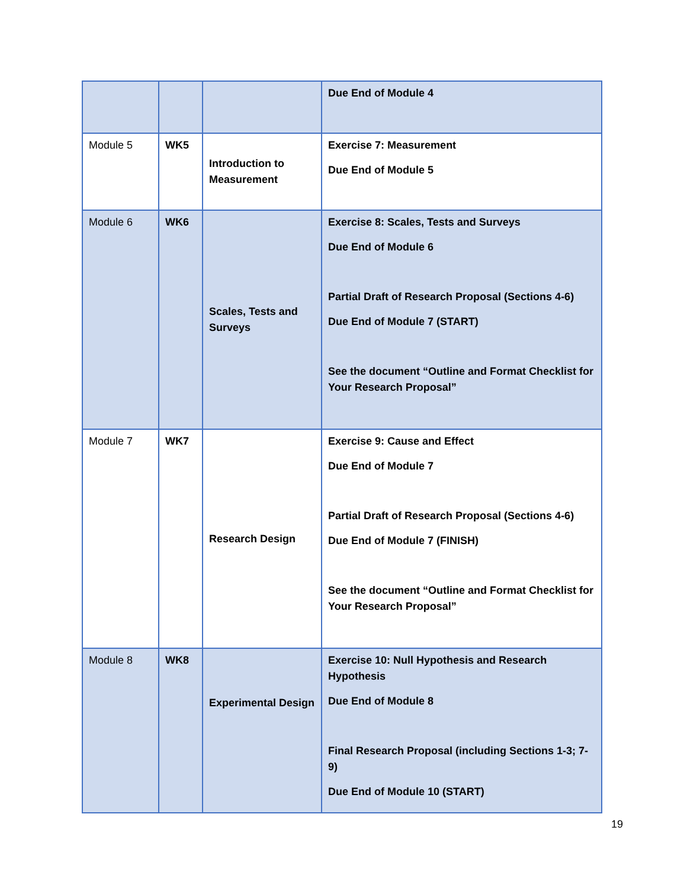| | | | Due End of Module 4 |
| Module 5 | WK5 | Introduction to Measurement | Exercise 7: Measurement Due End of Module 5 |
| Module 6 | WK6 | Scales, Tests and Surveys | Exercise 8: Scales, Tests and Surveys Due End of Module 6 Partial Draft of Research Proposal (Sections 4-6) Due End of Module 7 (START) See the document “Outline and Format Checklist for Your Research Proposal” |
| Module 7 | WK7 | Research Design | Exercise 9: Cause and Effect Due End of Module 7 Partial Draft of Research Proposal (Sections 4-6) Due End of Module 7 (FINISH) See the document “Outline and Format Checklist for Your Research Proposal” |
| Module 8 | WK8 | Experimental Design | Exercise 10: Null Hypothesis and Research Hypothesis Due End of Module 8 Final Research Proposal (including Sections 1-3; 7-9) Due End of Module 10 (START) |
19